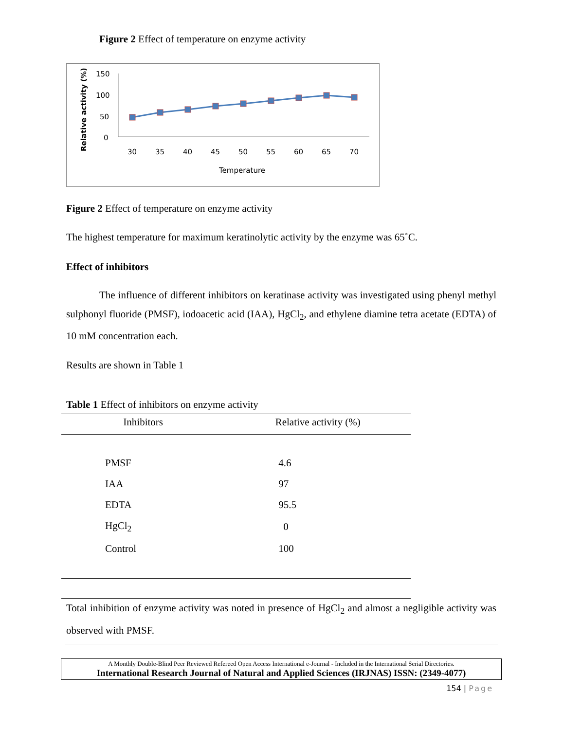Figure 2 Effect of temperature on enzyme activity
Relative activity (%)
150
100
50
0
30
35
40
45
50
55
60
65
70
Temperature
Figure 2 Effect of temperature on enzyme activity
The highest temperature for maximum keratinolytic activity by the enzyme was 65˚C.
Effect of inhibitors
The influence of different inhibitors on keratinase activity was investigated using phenyl methyl sulphonyl fluoride (PMSF), iodoacetic acid (IAA), HgCl<sub>2</sub>, and ethylene diamine tetra acetate (EDTA) of 10 mM concentration each.
Results are shown in Table 1
Table 1 Effect of inhibitors on enzyme activity
| Inhibitors | Relative activity (%) |
| --- | --- |
| PMSF | 4.6 |
| IAA | 97 |
| EDTA | 95.5 |
| HgCl<sub>2</sub> | 0 |
| Control | 100 |
Total inhibition of enzyme activity was noted in presence of HgCl<sub>2</sub> and almost a negligible activity was observed with PMSF.
A Monthly Double-Blind Peer Reviewed Refereed Open Access International e-Journal - Included in the International Serial Directories.
International Research Journal of Natural and Applied Sciences (IRJNAS) ISSN: (2349-4077)
154 | Page